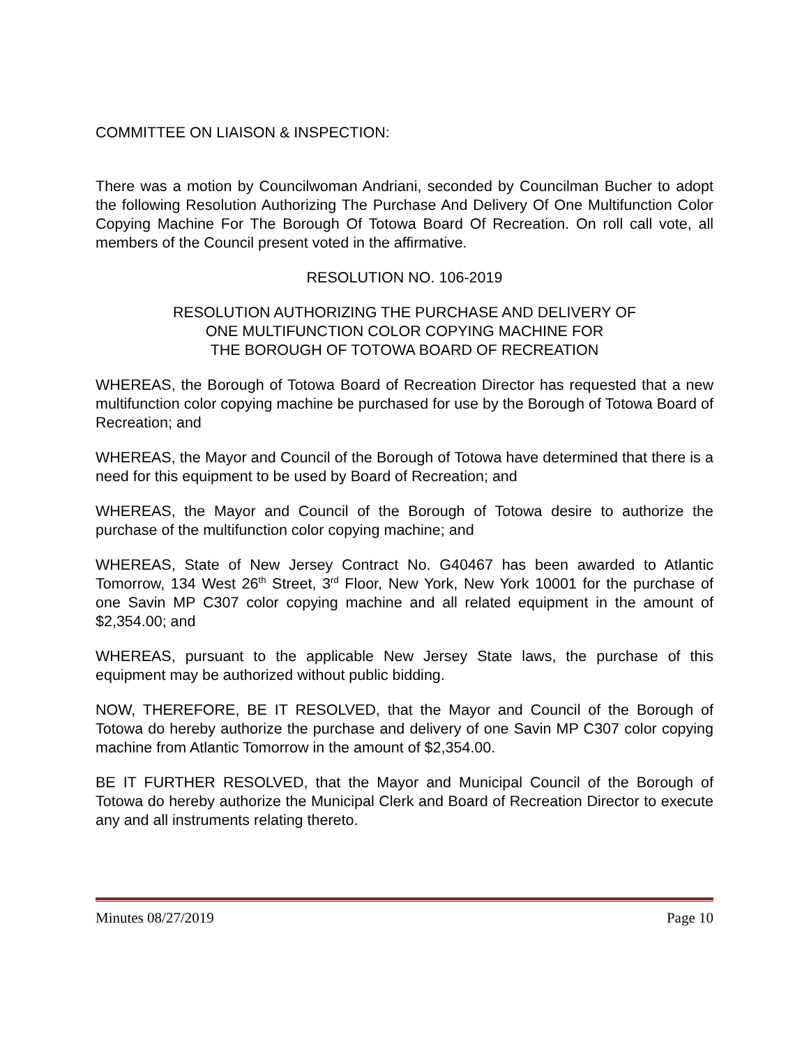COMMITTEE ON LIAISON & INSPECTION:
There was a motion by Councilwoman Andriani, seconded by Councilman Bucher to adopt the following Resolution Authorizing The Purchase And Delivery Of One Multifunction Color Copying Machine For The Borough Of Totowa Board Of Recreation. On roll call vote, all members of the Council present voted in the affirmative.
RESOLUTION NO. 106-2019
RESOLUTION AUTHORIZING THE PURCHASE AND DELIVERY OF
ONE MULTIFUNCTION COLOR COPYING MACHINE FOR
THE BOROUGH OF TOTOWA BOARD OF RECREATION
WHEREAS, the Borough of Totowa Board of Recreation Director has requested that a new multifunction color copying machine be purchased for use by the Borough of Totowa Board of Recreation; and
WHEREAS, the Mayor and Council of the Borough of Totowa have determined that there is a need for this equipment to be used by Board of Recreation; and
WHEREAS, the Mayor and Council of the Borough of Totowa desire to authorize the purchase of the multifunction color copying machine; and
WHEREAS, State of New Jersey Contract No. G40467 has been awarded to Atlantic Tomorrow, 134 West 26<sup>th</sup> Street, 3<sup>rd</sup> Floor, New York, New York 10001 for the purchase of one Savin MP C307 color copying machine and all related equipment in the amount of $2,354.00; and
WHEREAS, pursuant to the applicable New Jersey State laws, the purchase of this equipment may be authorized without public bidding.
NOW, THEREFORE, BE IT RESOLVED, that the Mayor and Council of the Borough of Totowa do hereby authorize the purchase and delivery of one Savin MP C307 color copying machine from Atlantic Tomorrow in the amount of $2,354.00.
BE IT FURTHER RESOLVED, that the Mayor and Municipal Council of the Borough of Totowa do hereby authorize the Municipal Clerk and Board of Recreation Director to execute any and all instruments relating thereto.
Minutes 08/27/2019 Page 10